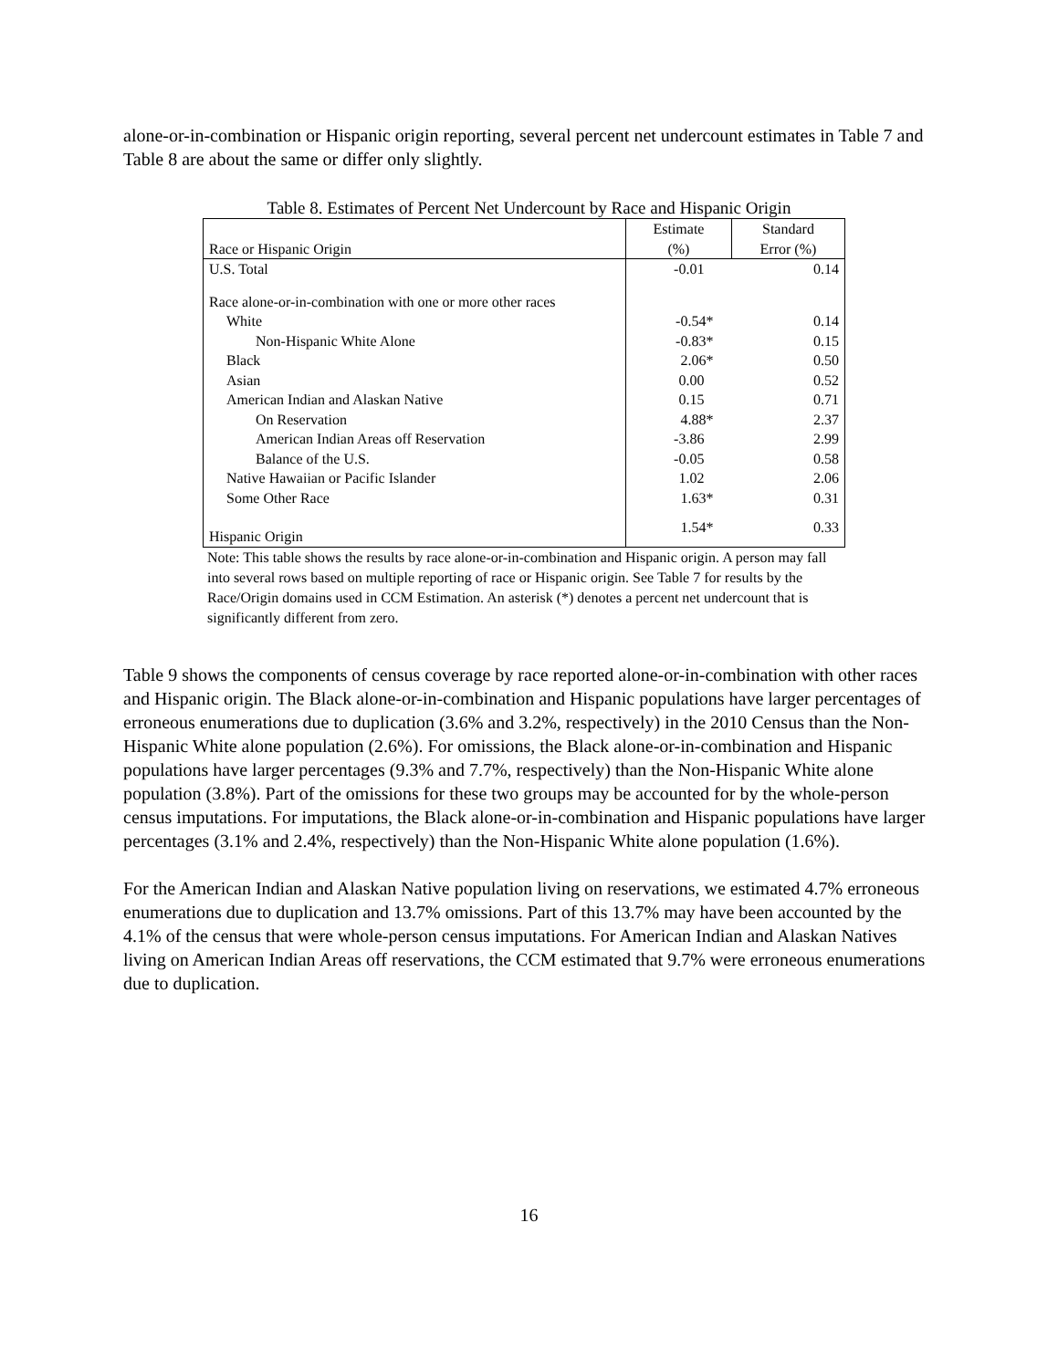alone-or-in-combination or Hispanic origin reporting, several percent net undercount estimates in Table 7 and Table 8 are about the same or differ only slightly.
Table 8. Estimates of Percent Net Undercount by Race and Hispanic Origin
| Race or Hispanic Origin | Estimate (%) | Standard Error (%) |
| --- | --- | --- |
| U.S. Total | -0.01 | 0.14 |
| Race alone-or-in-combination with one or more other races | | |
| White | -0.54* | 0.14 |
| Non-Hispanic White Alone | -0.83* | 0.15 |
| Black | 2.06* | 0.50 |
| Asian | 0.00 | 0.52 |
| American Indian and Alaskan Native | 0.15 | 0.71 |
| On Reservation | 4.88* | 2.37 |
| American Indian Areas off Reservation | -3.86 | 2.99 |
| Balance of the U.S. | -0.05 | 0.58 |
| Native Hawaiian or Pacific Islander | 1.02 | 2.06 |
| Some Other Race | 1.63* | 0.31 |
| Hispanic Origin | 1.54* | 0.33 |
Note: This table shows the results by race alone-or-in-combination and Hispanic origin. A person may fall into several rows based on multiple reporting of race or Hispanic origin. See Table 7 for results by the Race/Origin domains used in CCM Estimation. An asterisk (*) denotes a percent net undercount that is significantly different from zero.
Table 9 shows the components of census coverage by race reported alone-or-in-combination with other races and Hispanic origin. The Black alone-or-in-combination and Hispanic populations have larger percentages of erroneous enumerations due to duplication (3.6% and 3.2%, respectively) in the 2010 Census than the Non-Hispanic White alone population (2.6%). For omissions, the Black alone-or-in-combination and Hispanic populations have larger percentages (9.3% and 7.7%, respectively) than the Non-Hispanic White alone population (3.8%). Part of the omissions for these two groups may be accounted for by the whole-person census imputations. For imputations, the Black alone-or-in-combination and Hispanic populations have larger percentages (3.1% and 2.4%, respectively) than the Non-Hispanic White alone population (1.6%).
For the American Indian and Alaskan Native population living on reservations, we estimated 4.7% erroneous enumerations due to duplication and 13.7% omissions. Part of this 13.7% may have been accounted by the 4.1% of the census that were whole-person census imputations. For American Indian and Alaskan Natives living on American Indian Areas off reservations, the CCM estimated that 9.7% were erroneous enumerations due to duplication.
16